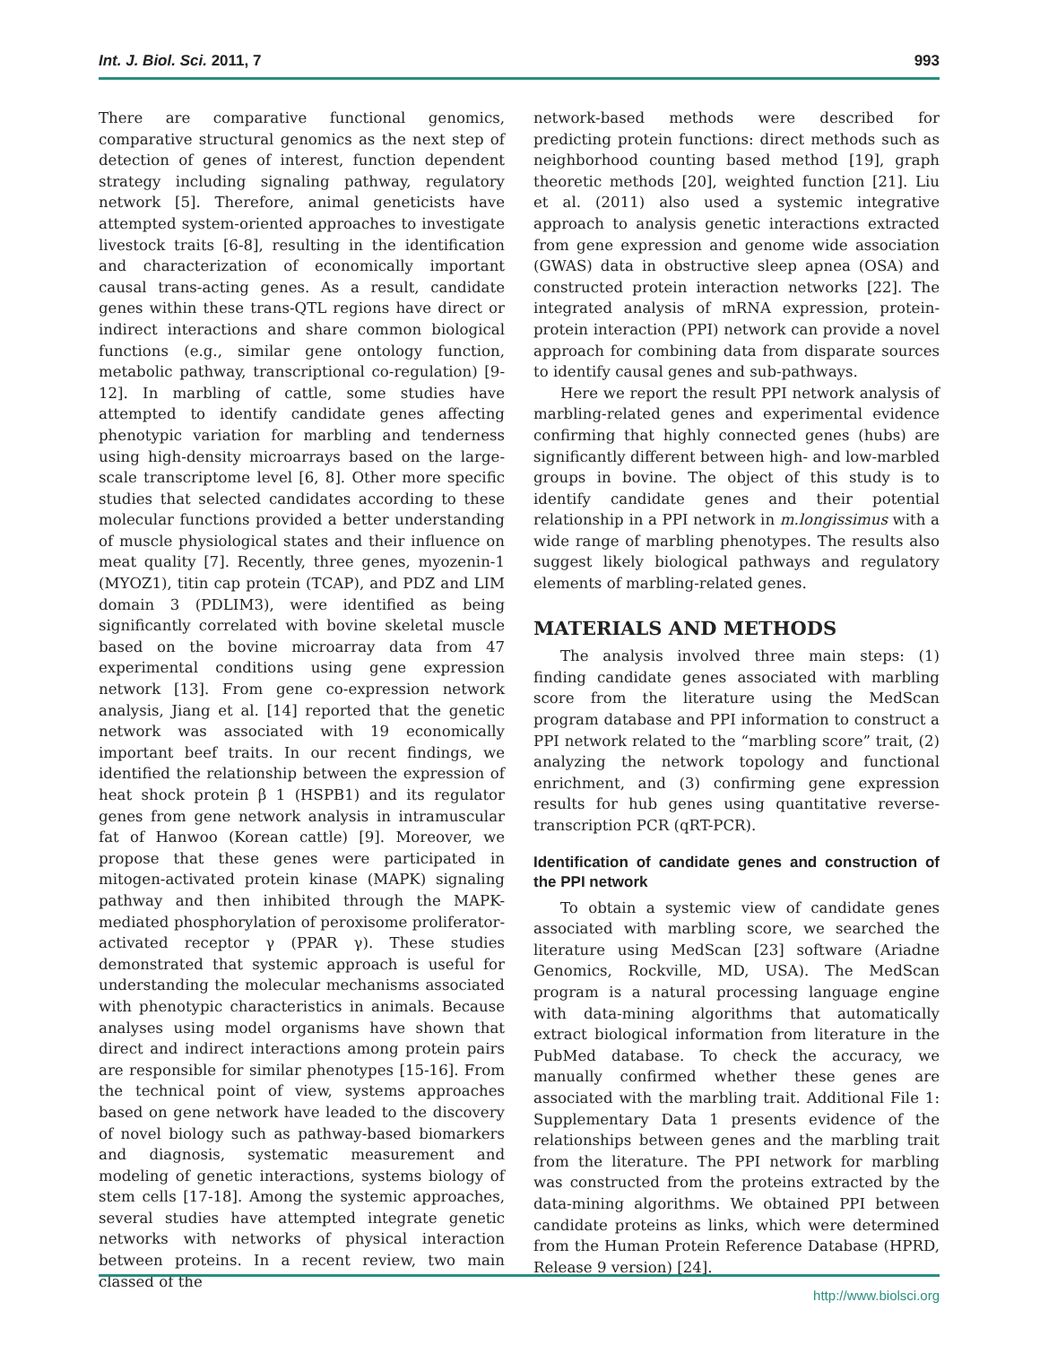Int. J. Biol. Sci. 2011, 7 993
There are comparative functional genomics, comparative structural genomics as the next step of detection of genes of interest, function dependent strategy including signaling pathway, regulatory network [5]. Therefore, animal geneticists have attempted system-oriented approaches to investigate livestock traits [6-8], resulting in the identification and characterization of economically important causal trans-acting genes. As a result, candidate genes within these trans-QTL regions have direct or indirect interactions and share common biological functions (e.g., similar gene ontology function, metabolic pathway, transcriptional co-regulation) [9-12]. In marbling of cattle, some studies have attempted to identify candidate genes affecting phenotypic variation for marbling and tenderness using high-density microarrays based on the large-scale transcriptome level [6, 8]. Other more specific studies that selected candidates according to these molecular functions provided a better understanding of muscle physiological states and their influence on meat quality [7]. Recently, three genes, myozenin-1 (MYOZ1), titin cap protein (TCAP), and PDZ and LIM domain 3 (PDLIM3), were identified as being significantly correlated with bovine skeletal muscle based on the bovine microarray data from 47 experimental conditions using gene expression network [13]. From gene co-expression network analysis, Jiang et al. [14] reported that the genetic network was associated with 19 economically important beef traits. In our recent findings, we identified the relationship between the expression of heat shock protein β 1 (HSPB1) and its regulator genes from gene network analysis in intramuscular fat of Hanwoo (Korean cattle) [9]. Moreover, we propose that these genes were participated in mitogen-activated protein kinase (MAPK) signaling pathway and then inhibited through the MAPK-mediated phosphorylation of peroxisome proliferator-activated receptor γ (PPAR γ). These studies demonstrated that systemic approach is useful for understanding the molecular mechanisms associated with phenotypic characteristics in animals. Because analyses using model organisms have shown that direct and indirect interactions among protein pairs are responsible for similar phenotypes [15-16]. From the technical point of view, systems approaches based on gene network have leaded to the discovery of novel biology such as pathway-based biomarkers and diagnosis, systematic measurement and modeling of genetic interactions, systems biology of stem cells [17-18]. Among the systemic approaches, several studies have attempted integrate genetic networks with networks of physical interaction between proteins. In a recent review, two main classed of the
network-based methods were described for predicting protein functions: direct methods such as neighborhood counting based method [19], graph theoretic methods [20], weighted function [21]. Liu et al. (2011) also used a systemic integrative approach to analysis genetic interactions extracted from gene expression and genome wide association (GWAS) data in obstructive sleep apnea (OSA) and constructed protein interaction networks [22]. The integrated analysis of mRNA expression, protein-protein interaction (PPI) network can provide a novel approach for combining data from disparate sources to identify causal genes and sub-pathways.
Here we report the result PPI network analysis of marbling-related genes and experimental evidence confirming that highly connected genes (hubs) are significantly different between high- and low-marbled groups in bovine. The object of this study is to identify candidate genes and their potential relationship in a PPI network in m.longissimus with a wide range of marbling phenotypes. The results also suggest likely biological pathways and regulatory elements of marbling-related genes.
MATERIALS AND METHODS
The analysis involved three main steps: (1) finding candidate genes associated with marbling score from the literature using the MedScan program database and PPI information to construct a PPI network related to the “marbling score” trait, (2) analyzing the network topology and functional enrichment, and (3) confirming gene expression results for hub genes using quantitative reverse-transcription PCR (qRT-PCR).
Identification of candidate genes and construction of the PPI network
To obtain a systemic view of candidate genes associated with marbling score, we searched the literature using MedScan [23] software (Ariadne Genomics, Rockville, MD, USA). The MedScan program is a natural processing language engine with data-mining algorithms that automatically extract biological information from literature in the PubMed database. To check the accuracy, we manually confirmed whether these genes are associated with the marbling trait. Additional File 1: Supplementary Data 1 presents evidence of the relationships between genes and the marbling trait from the literature. The PPI network for marbling was constructed from the proteins extracted by the data-mining algorithms. We obtained PPI between candidate proteins as links, which were determined from the Human Protein Reference Database (HPRD, Release 9 version) [24].
http://www.biolsci.org